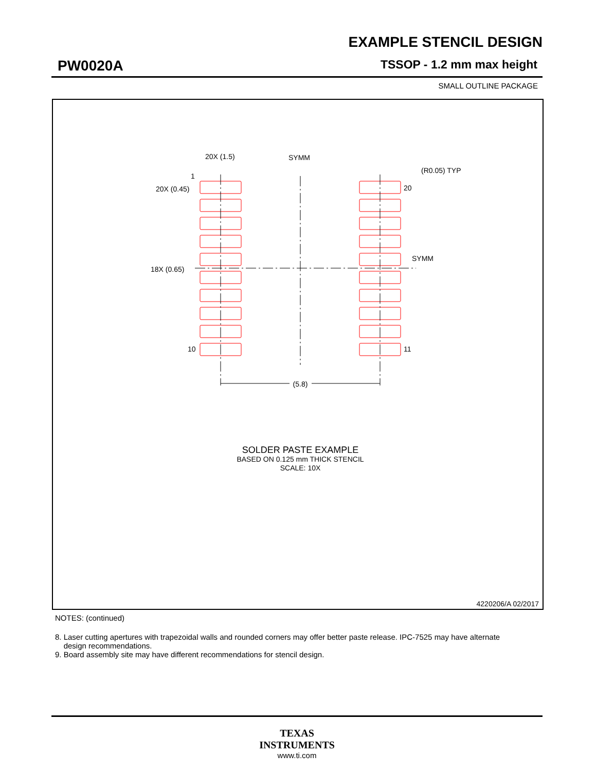EXAMPLE STENCIL DESIGN
PW0020A TSSOP - 1.2 mm max height
SMALL OUTLINE PACKAGE
(5.8)
SYMM
SYMM
20X (1.5)
(R0.05) TYP
20X (0.45)
18X (0.65)
1
20
10
11
SOLDER PASTE EXAMPLE
BASED ON 0.125 mm THICK STENCIL
SCALE: 10X
4220206/A 02/2017
NOTES: (continued)
8. Laser cutting apertures with trapezoidal walls and rounded corners may offer better paste release. IPC-7525 may have alternate
design recommendations.
9. Board assembly site may have different recommendations for stencil design.
TEXAS
INSTRUMENTS
www.ti.com